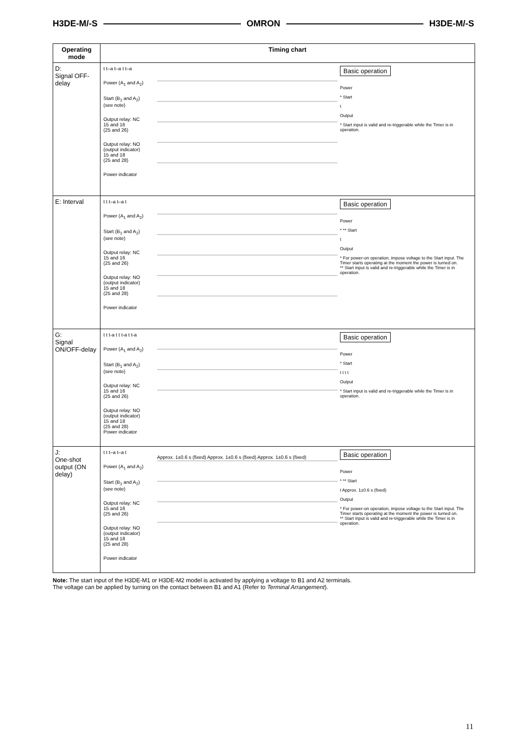H3DE-M/-S OMRON H3DE-M/-S
| Operating mode | Timing chart |
| --- | --- |
| D: Signal OFF-delay | t t–a t–a t t–a Power (A<sub>1</sub> and A<sub>2</sub>) Start (B<sub>1</sub> and A<sub>2</sub>) (see note) Output relay: NC 15 and 16 (25 and 26) Output relay: NO (output indicator) 15 and 18 (25 and 28) Power indicator Basic operation Power * Start t Output * Start input is valid and re-triggerable while the Timer is in operation. |
| E: Interval | t t t–a t–a t Power (A<sub>1</sub> and A<sub>2</sub>) Start (B<sub>1</sub> and A<sub>2</sub>) (see note) Output relay: NC 15 and 16 (25 and 26) Output relay: NO (output indicator) 15 and 18 (25 and 28) Power indicator Basic operation Power * ** Start t Output * For power-on operation, impose voltage to the Start input. The Timer starts operating at the moment the power is turned on. ** Start input is valid and re-triggerable while the Timer is in operation. |
| G: Signal ON/OFF-delay | t t t-a t t t-a t t-a Power (A<sub>1</sub> and A<sub>2</sub>) Start (B<sub>1</sub> and A<sub>2</sub>) (see note) Output relay: NC 15 and 16 (25 and 26) Output relay: NO (output indicator) 15 and 18 (25 and 28) Power indicator Basic operation Power * Start t t t t Output * Start input is valid and re-triggerable while the Timer is in operation. |
| J: One-shot output (ON delay) | t t t–a t–a t Power (A<sub>1</sub> and A<sub>2</sub>) Start (B<sub>1</sub> and A<sub>2</sub>) (see note) Output relay: NC 15 and 16 (25 and 26) Output relay: NO (output indicator) 15 and 18 (25 and 28) Power indicator Approx. 1±0.6 s (fixed) Approx. 1±0.6 s (fixed) Approx. 1±0.6 s (fixed) Basic operation Power * ** Start t Approx. 1±0.6 s (fixed) Output * For power-on operation, impose voltage to the Start input. The Timer starts operating at the moment the power is turned on. ** Start input is valid and re-triggerable while the Timer is in operation. |
Note: The start input of the H3DE-M1 or H3DE-M2 model is activated by applying a voltage to B1 and A2 terminals.
The voltage can be applied by turning on the contact between B1 and A1 (Refer to Terminal Arrangement).
11